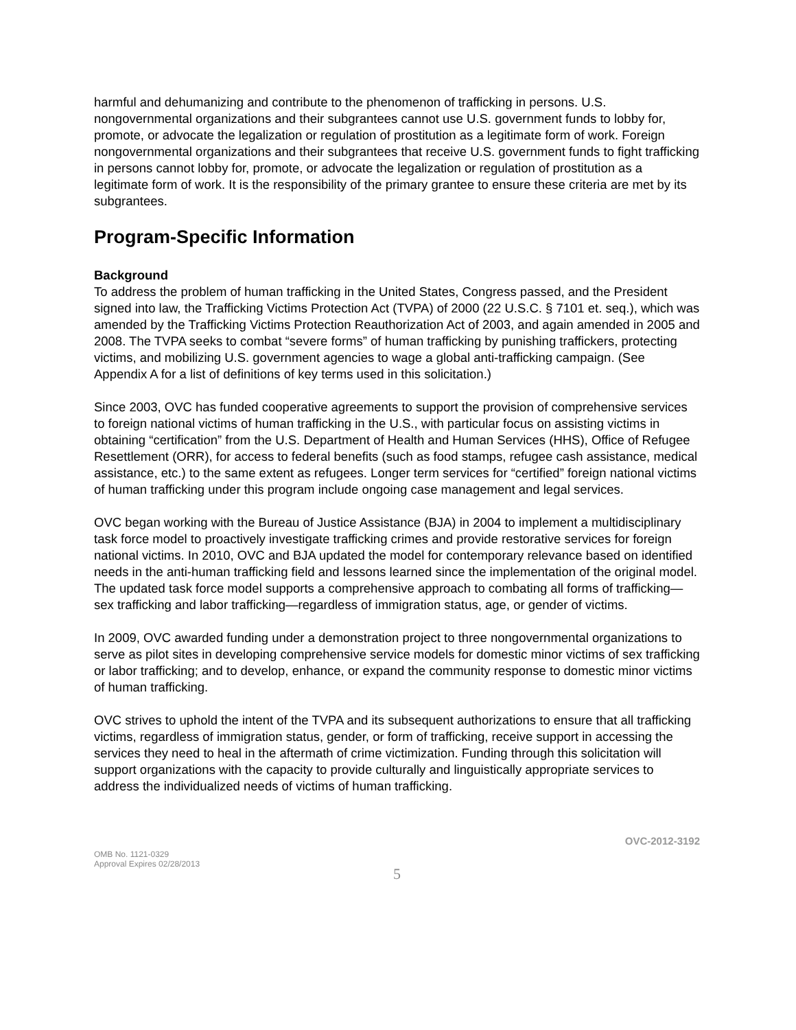harmful and dehumanizing and contribute to the phenomenon of trafficking in persons. U.S. nongovernmental organizations and their subgrantees cannot use U.S. government funds to lobby for, promote, or advocate the legalization or regulation of prostitution as a legitimate form of work. Foreign nongovernmental organizations and their subgrantees that receive U.S. government funds to fight trafficking in persons cannot lobby for, promote, or advocate the legalization or regulation of prostitution as a legitimate form of work. It is the responsibility of the primary grantee to ensure these criteria are met by its subgrantees.
Program-Specific Information
Background
To address the problem of human trafficking in the United States, Congress passed, and the President signed into law, the Trafficking Victims Protection Act (TVPA) of 2000 (22 U.S.C. § 7101 et. seq.), which was amended by the Trafficking Victims Protection Reauthorization Act of 2003, and again amended in 2005 and 2008. The TVPA seeks to combat “severe forms” of human trafficking by punishing traffickers, protecting victims, and mobilizing U.S. government agencies to wage a global anti-trafficking campaign. (See Appendix A for a list of definitions of key terms used in this solicitation.)
Since 2003, OVC has funded cooperative agreements to support the provision of comprehensive services to foreign national victims of human trafficking in the U.S., with particular focus on assisting victims in obtaining “certification” from the U.S. Department of Health and Human Services (HHS), Office of Refugee Resettlement (ORR), for access to federal benefits (such as food stamps, refugee cash assistance, medical assistance, etc.) to the same extent as refugees. Longer term services for “certified” foreign national victims of human trafficking under this program include ongoing case management and legal services.
OVC began working with the Bureau of Justice Assistance (BJA) in 2004 to implement a multidisciplinary task force model to proactively investigate trafficking crimes and provide restorative services for foreign national victims. In 2010, OVC and BJA updated the model for contemporary relevance based on identified needs in the anti-human trafficking field and lessons learned since the implementation of the original model. The updated task force model supports a comprehensive approach to combating all forms of trafficking—sex trafficking and labor trafficking—regardless of immigration status, age, or gender of victims.
In 2009, OVC awarded funding under a demonstration project to three nongovernmental organizations to serve as pilot sites in developing comprehensive service models for domestic minor victims of sex trafficking or labor trafficking; and to develop, enhance, or expand the community response to domestic minor victims of human trafficking.
OVC strives to uphold the intent of the TVPA and its subsequent authorizations to ensure that all trafficking victims, regardless of immigration status, gender, or form of trafficking, receive support in accessing the services they need to heal in the aftermath of crime victimization. Funding through this solicitation will support organizations with the capacity to provide culturally and linguistically appropriate services to address the individualized needs of victims of human trafficking.
OVC-2012-3192
OMB No. 1121-0329
Approval Expires 02/28/2013
5